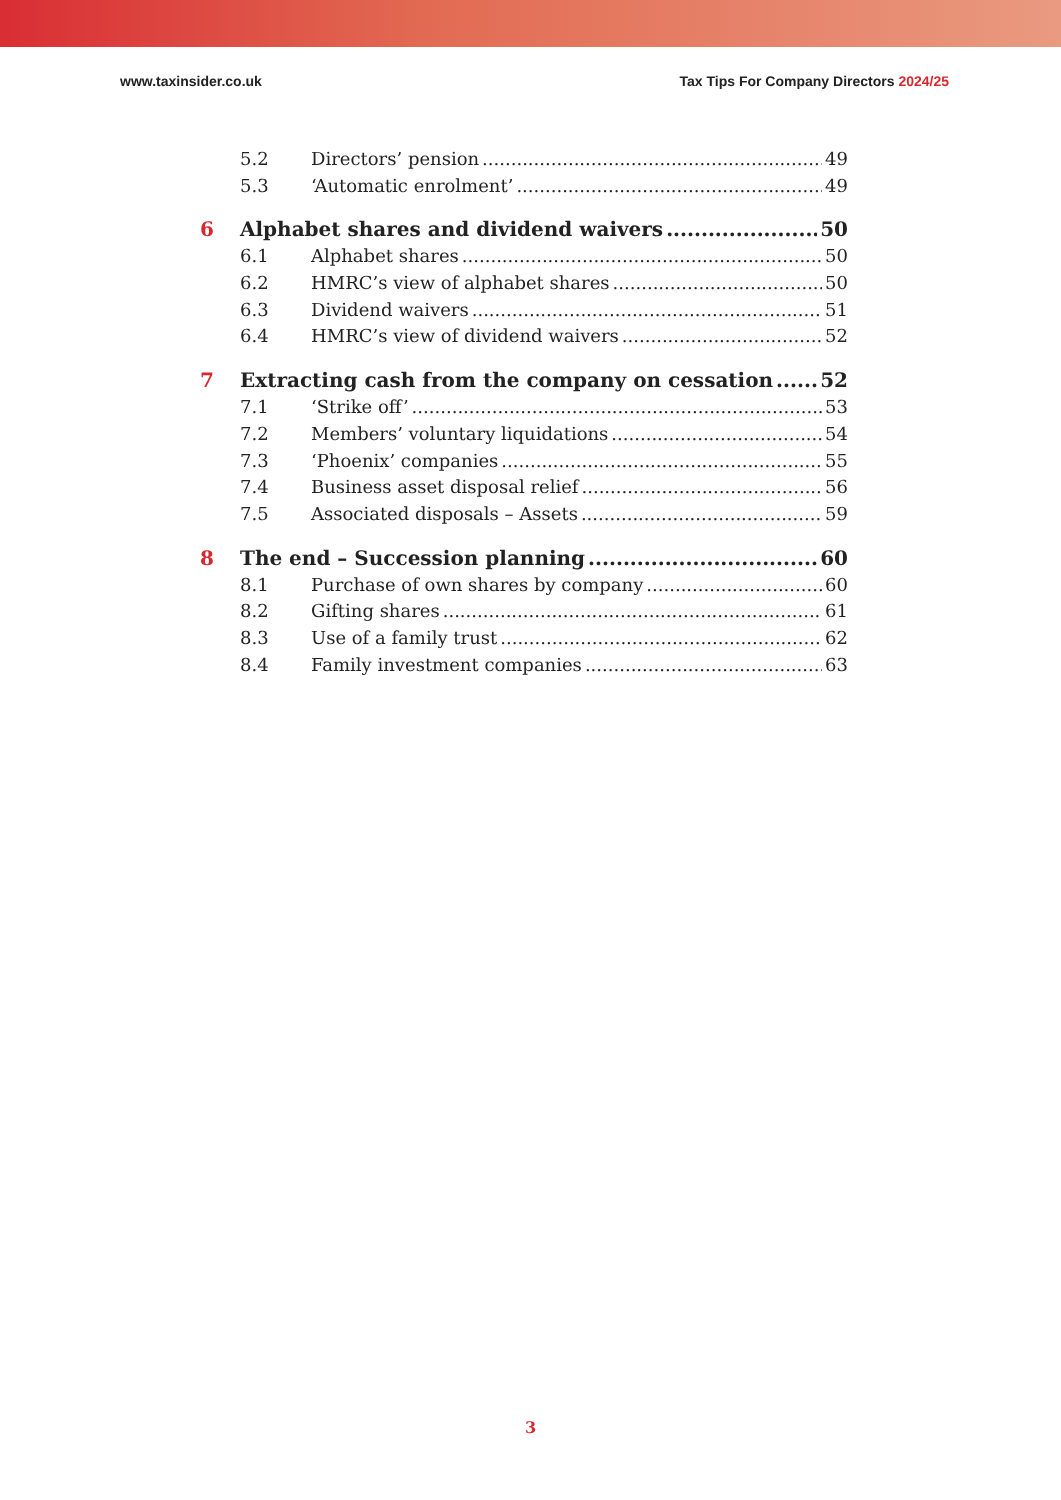www.taxinsider.co.uk Tax Tips For Company Directors 2024/25
5.2 Directors’ pension 49
5.3 ‘Automatic enrolment’ 49
6 Alphabet shares and dividend waivers 50
6.1 Alphabet shares 50
6.2 HMRC’s view of alphabet shares 50
6.3 Dividend waivers 51
6.4 HMRC’s view of dividend waivers 52
7 Extracting cash from the company on cessation 52
7.1 ‘Strike off’ 53
7.2 Members’ voluntary liquidations 54
7.3 ‘Phoenix’ companies 55
7.4 Business asset disposal relief 56
7.5 Associated disposals – Assets 59
8 The end – Succession planning 60
8.1 Purchase of own shares by company 60
8.2 Gifting shares 61
8.3 Use of a family trust 62
8.4 Family investment companies 63
3